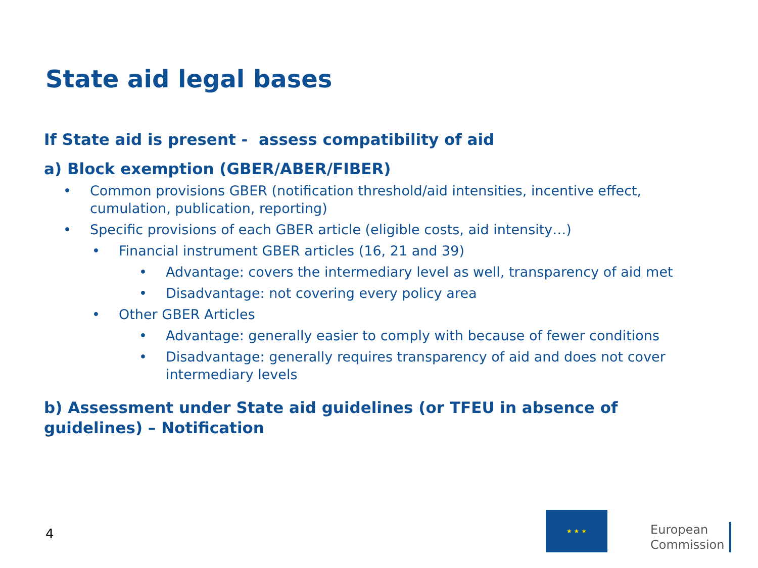State aid legal bases
If State aid is present - assess compatibility of aid
a) Block exemption (GBER/ABER/FIBER)
• Common provisions GBER (notification threshold/aid intensities, incentive effect, cumulation, publication, reporting)
• Specific provisions of each GBER article (eligible costs, aid intensity…)
• Financial instrument GBER articles (16, 21 and 39)
• Advantage: covers the intermediary level as well, transparency of aid met
• Disadvantage: not covering every policy area
• Other GBER Articles
• Advantage: generally easier to comply with because of fewer conditions
• Disadvantage: generally requires transparency of aid and does not cover intermediary levels
b) Assessment under State aid guidelines (or TFEU in absence of guidelines) – Notification
4
★ ★ ★
European
Commission